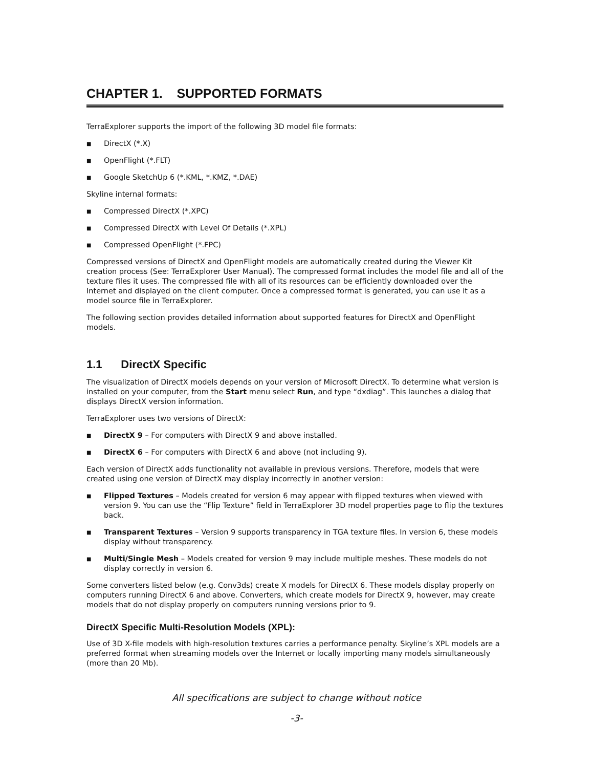CHAPTER 1. SUPPORTED FORMATS
TerraExplorer supports the import of the following 3D model file formats:
■ DirectX (*.X)
■ OpenFlight (*.FLT)
■ Google SketchUp 6 (*.KML, *.KMZ, *.DAE)
Skyline internal formats:
■ Compressed DirectX (*.XPC)
■ Compressed DirectX with Level Of Details (*.XPL)
■ Compressed OpenFlight (*.FPC)
Compressed versions of DirectX and OpenFlight models are automatically created during the Viewer Kit creation process (See: TerraExplorer User Manual). The compressed format includes the model file and all of the texture files it uses. The compressed file with all of its resources can be efficiently downloaded over the Internet and displayed on the client computer. Once a compressed format is generated, you can use it as a model source file in TerraExplorer.
The following section provides detailed information about supported features for DirectX and OpenFlight models.
1.1 DirectX Specific
The visualization of DirectX models depends on your version of Microsoft DirectX. To determine what version is installed on your computer, from the Start menu select Run, and type “dxdiag”. This launches a dialog that displays DirectX version information.
TerraExplorer uses two versions of DirectX:
■ DirectX 9 – For computers with DirectX 9 and above installed.
■ DirectX 6 – For computers with DirectX 6 and above (not including 9).
Each version of DirectX adds functionality not available in previous versions. Therefore, models that were created using one version of DirectX may display incorrectly in another version:
■ Flipped Textures – Models created for version 6 may appear with flipped textures when viewed with version 9. You can use the “Flip Texture” field in TerraExplorer 3D model properties page to flip the textures back.
■ Transparent Textures – Version 9 supports transparency in TGA texture files. In version 6, these models display without transparency.
■ Multi/Single Mesh – Models created for version 9 may include multiple meshes. These models do not display correctly in version 6.
Some converters listed below (e.g. Conv3ds) create X models for DirectX 6. These models display properly on computers running DirectX 6 and above. Converters, which create models for DirectX 9, however, may create models that do not display properly on computers running versions prior to 9.
DirectX Specific Multi-Resolution Models (XPL):
Use of 3D X-file models with high-resolution textures carries a performance penalty. Skyline’s XPL models are a preferred format when streaming models over the Internet or locally importing many models simultaneously (more than 20 Mb).
All specifications are subject to change without notice
-3-